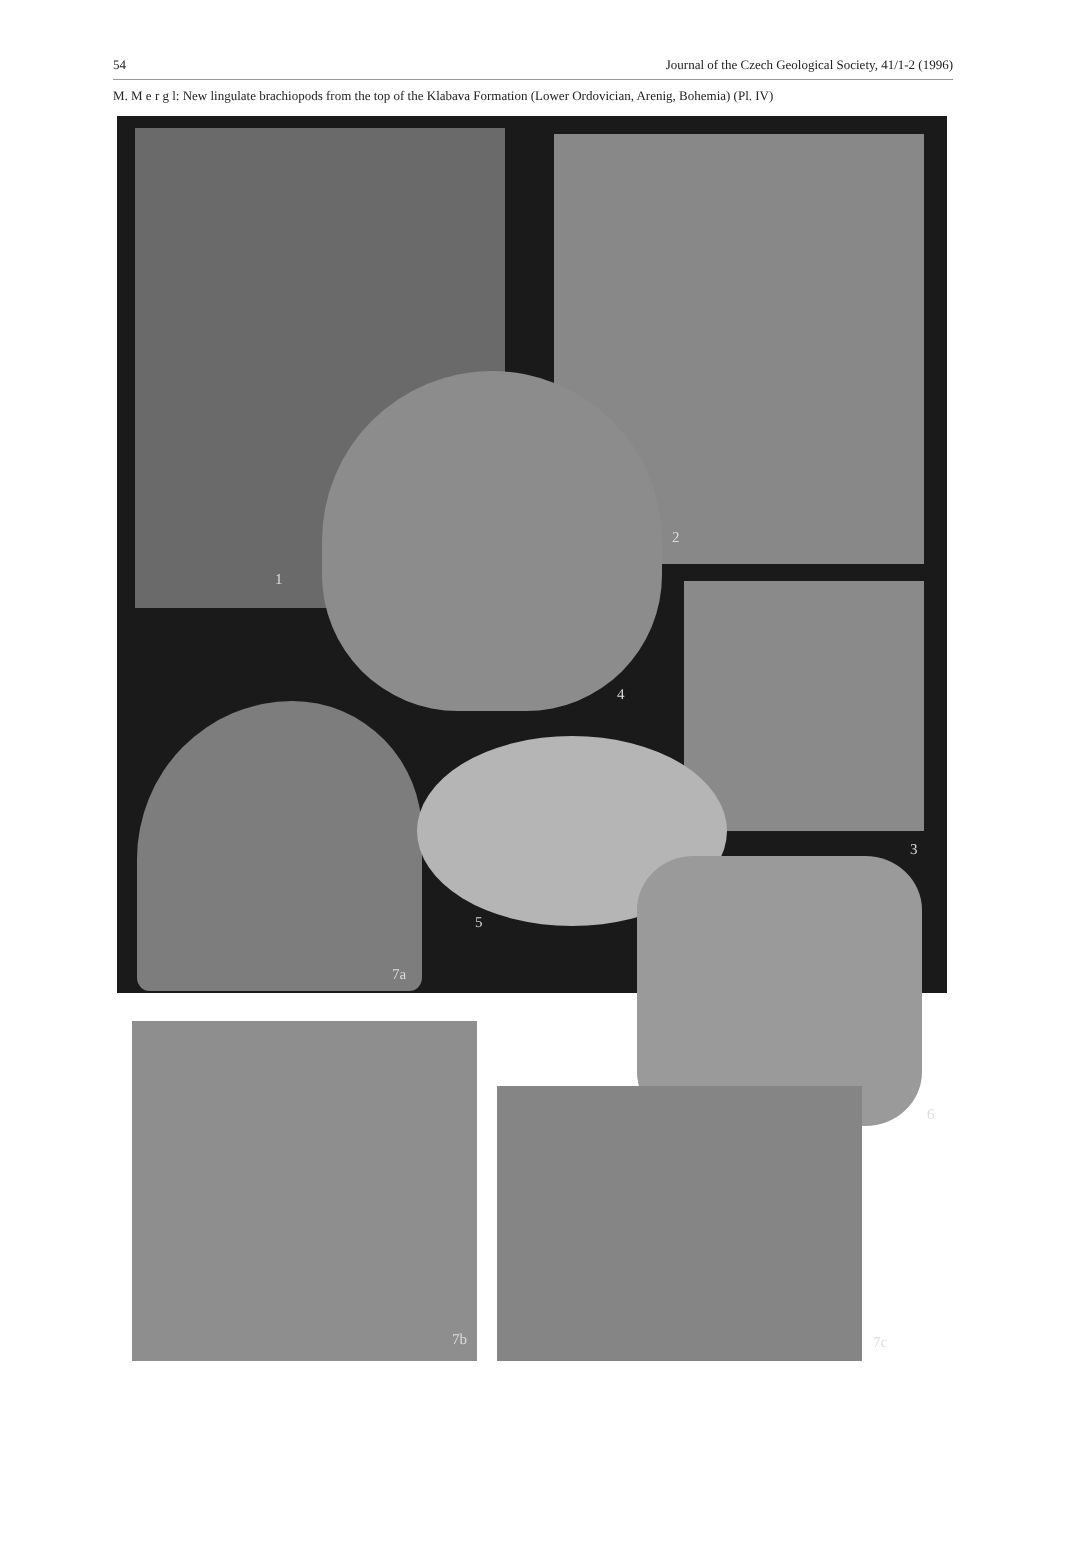54 Journal of the Czech Geological Society, 41/1-2 (1996)
M. M e r g l: New lingulate brachiopods from the top of the Klabava Formation (Lower Ordovician, Arenig, Bohemia) (Pl. IV)
1
2
3
4
5
6
7a
7b 7c